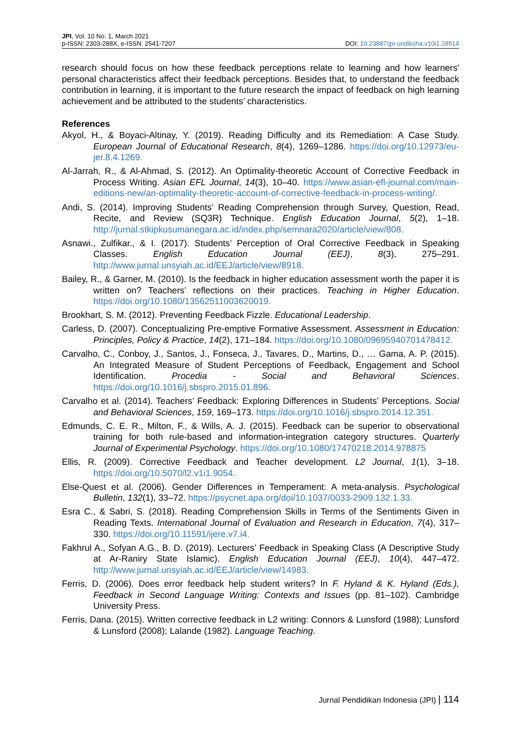JPI, Vol. 10 No. 1, March 2021
p-ISSN: 2303-288X, e-ISSN: 2541-7207
DOI: 10.23887/jpi-undiksha.v10i1.28514
research should focus on how these feedback perceptions relate to learning and how learners' personal characteristics affect their feedback perceptions. Besides that, to understand the feedback contribution in learning, it is important to the future research the impact of feedback on high learning achievement and be attributed to the students’ characteristics.
References
Akyol, H., & Boyaci-Altinay, Y. (2019). Reading Difficulty and its Remediation: A Case Study. European Journal of Educational Research, 8(4), 1269–1286. https://doi.org/10.12973/eu-jer.8.4.1269.
Al-Jarrah, R., & Al-Ahmad, S. (2012). An Optimality-theoretic Account of Corrective Feedback in Process Writing. Asian EFL Journal, 14(3), 10–40. https://www.asian-efl-journal.com/main-editions-new/an-optimality-theoretic-account-of-corrective-feedback-in-process-writing/.
Andi, S. (2014). Improving Students’ Reading Comprehension through Survey, Question, Read, Recite, and Review (SQ3R) Technique. English Education Journal, 5(2), 1–18. http://jurnal.stkipkusumanegara.ac.id/index.php/semnara2020/article/view/808.
Asnawi., Zulfikar., & I. (2017). Students’ Perception of Oral Corrective Feedback in Speaking Classes. English Education Journal (EEJ), 8(3), 275–291. http://www.jurnal.unsyiah.ac.id/EEJ/article/view/8918.
Bailey, R., & Garner, M. (2010). Is the feedback in higher education assessment worth the paper it is written on? Teachers’ reflections on their practices. Teaching in Higher Education. https://doi.org/10.1080/13562511003620019.
Brookhart, S. M. (2012). Preventing Feedback Fizzle. Educational Leadership.
Carless, D. (2007). Conceptualizing Pre-emptive Formative Assessment. Assessment in Education: Principles, Policy & Practice, 14(2), 171–184. https://doi.org/10.1080/09695940701478412.
Carvalho, C., Conboy, J., Santos, J., Fonseca, J., Tavares, D., Martins, D., … Gama, A. P. (2015). An Integrated Measure of Student Perceptions of Feedback, Engagement and School Identification. Procedia - Social and Behavioral Sciences. https://doi.org/10.1016/j.sbspro.2015.01.896.
Carvalho et al. (2014). Teachers’ Feedback: Exploring Differences in Students’ Perceptions. Social and Behavioral Sciences, 159, 169–173. https://doi.org/10.1016/j.sbspro.2014.12.351.
Edmunds, C. E. R., Milton, F., & Wills, A. J. (2015). Feedback can be superior to observational training for both rule-based and information-integration category structures. Quarterly Journal of Experimental Psychology. https://doi.org/10.1080/17470218.2014.978875
Ellis, R. (2009). Corrective Feedback and Teacher development. L2 Journal, 1(1), 3–18. https://doi.org/10.5070/l2.v1i1.9054.
Else-Quest et al. (2006). Gender Differences in Temperament: A meta-analysis. Psychological Bulletin, 132(1), 33–72. https://psycnet.apa.org/doi/10.1037/0033-2909.132.1.33.
Esra C., & Sabri, S. (2018). Reading Comprehension Skills in Terms of the Sentiments Given in Reading Texts. International Journal of Evaluation and Research in Education, 7(4), 317–330. https://doi.org/10.11591/ijere.v7.i4.
Fakhrul A., Sofyan A.G., B. D. (2019). Lecturers’ Feedback in Speaking Class (A Descriptive Study at Ar-Raniry State Islamic). English Education Journal (EEJ), 10(4), 447–472. http://www.jurnal.unsyiah.ac.id/EEJ/article/view/14983.
Ferris, D. (2006). Does error feedback help student writers? In F. Hyland & K. Hyland (Eds.), Feedback in Second Language Writing: Contexts and Issues (pp. 81–102). Cambridge University Press.
Ferris, Dana. (2015). Written corrective feedback in L2 writing: Connors & Lunsford (1988); Lunsford & Lunsford (2008); Lalande (1982). Language Teaching.
Jurnal Pendidikan Indonesia (JPI) | 114